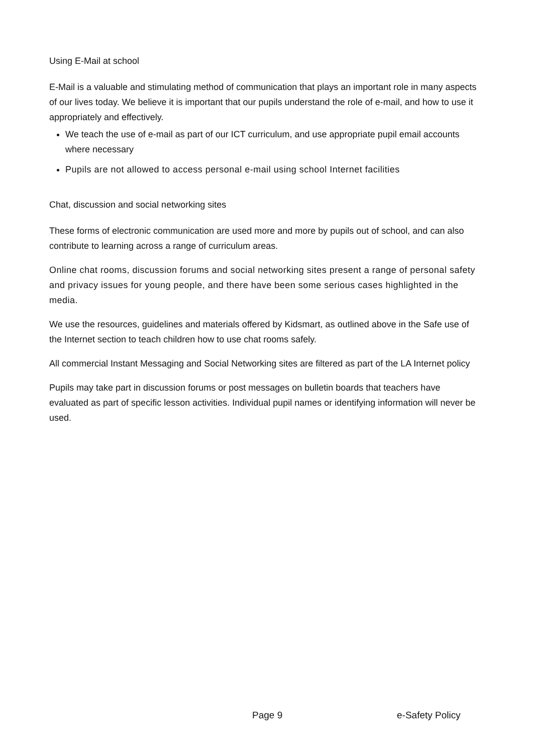Using E-Mail at school
E-Mail is a valuable and stimulating method of communication that plays an important role in many aspects of our lives today. We believe it is important that our pupils understand the role of e-mail, and how to use it appropriately and effectively.
We teach the use of e-mail as part of our ICT curriculum, and use appropriate pupil email accounts where necessary
Pupils are not allowed to access personal e-mail using school Internet facilities
Chat, discussion and social networking sites
These forms of electronic communication are used more and more by pupils out of school, and can also contribute to learning across a range of curriculum areas.
Online chat rooms, discussion forums and social networking sites present a range of personal safety and privacy issues for young people, and there have been some serious cases highlighted in the media.
We use the resources, guidelines and materials offered by Kidsmart, as outlined above in the Safe use of the Internet section to teach children how to use chat rooms safely.
All commercial Instant Messaging and Social Networking sites are filtered as part of the LA Internet policy
Pupils may take part in discussion forums or post messages on bulletin boards that teachers have evaluated as part of specific lesson activities. Individual pupil names or identifying information will never be used.
Page 9 e-Safety Policy